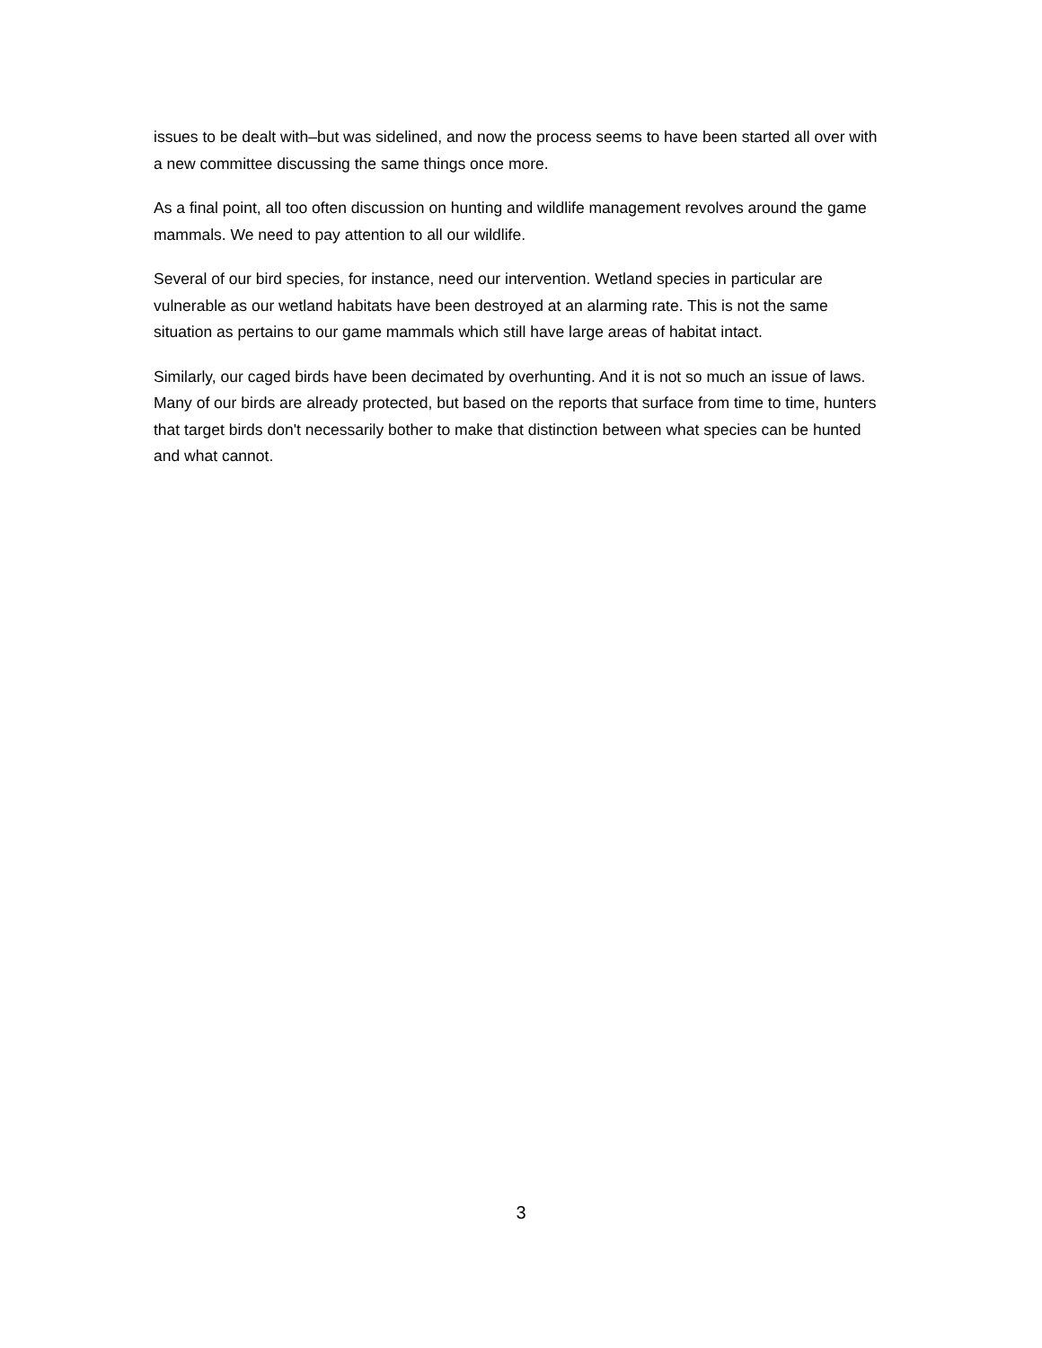issues to be dealt with–but was sidelined, and now the process seems to have been started all over with a new committee discussing the same things once more.
As a final point, all too often discussion on hunting and wildlife management revolves around the game mammals. We need to pay attention to all our wildlife.
Several of our bird species, for instance, need our intervention. Wetland species in particular are vulnerable as our wetland habitats have been destroyed at an alarming rate. This is not the same situation as pertains to our game mammals which still have large areas of habitat intact.
Similarly, our caged birds have been decimated by overhunting. And it is not so much an issue of laws. Many of our birds are already protected, but based on the reports that surface from time to time, hunters that target birds don't necessarily bother to make that distinction between what species can be hunted and what cannot.
3